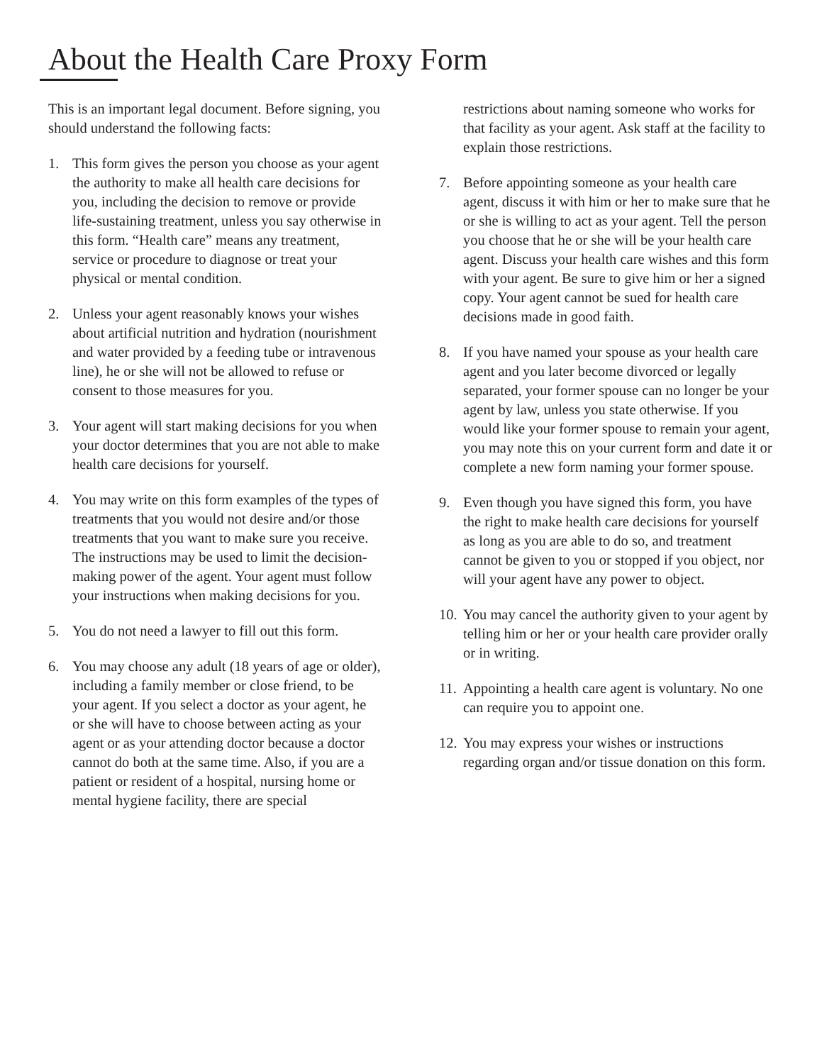About the Health Care Proxy Form
This is an important legal document. Before signing, you should understand the following facts:
1. This form gives the person you choose as your agent the authority to make all health care decisions for you, including the decision to remove or provide life-sustaining treatment, unless you say otherwise in this form. “Health care” means any treatment, service or procedure to diagnose or treat your physical or mental condition.
2. Unless your agent reasonably knows your wishes about artificial nutrition and hydration (nourishment and water provided by a feeding tube or intravenous line), he or she will not be allowed to refuse or consent to those measures for you.
3. Your agent will start making decisions for you when your doctor determines that you are not able to make health care decisions for yourself.
4. You may write on this form examples of the types of treatments that you would not desire and/or those treatments that you want to make sure you receive. The instructions may be used to limit the decision-making power of the agent. Your agent must follow your instructions when making decisions for you.
5. You do not need a lawyer to fill out this form.
6. You may choose any adult (18 years of age or older), including a family member or close friend, to be your agent. If you select a doctor as your agent, he or she will have to choose between acting as your agent or as your attending doctor because a doctor cannot do both at the same time. Also, if you are a patient or resident of a hospital, nursing home or mental hygiene facility, there are special
restrictions about naming someone who works for that facility as your agent. Ask staff at the facility to explain those restrictions.
7. Before appointing someone as your health care agent, discuss it with him or her to make sure that he or she is willing to act as your agent. Tell the person you choose that he or she will be your health care agent. Discuss your health care wishes and this form with your agent. Be sure to give him or her a signed copy. Your agent cannot be sued for health care decisions made in good faith.
8. If you have named your spouse as your health care agent and you later become divorced or legally separated, your former spouse can no longer be your agent by law, unless you state otherwise. If you would like your former spouse to remain your agent, you may note this on your current form and date it or complete a new form naming your former spouse.
9. Even though you have signed this form, you have the right to make health care decisions for yourself as long as you are able to do so, and treatment cannot be given to you or stopped if you object, nor will your agent have any power to object.
10. You may cancel the authority given to your agent by telling him or her or your health care provider orally or in writing.
11. Appointing a health care agent is voluntary. No one can require you to appoint one.
12. You may express your wishes or instructions regarding organ and/or tissue donation on this form.